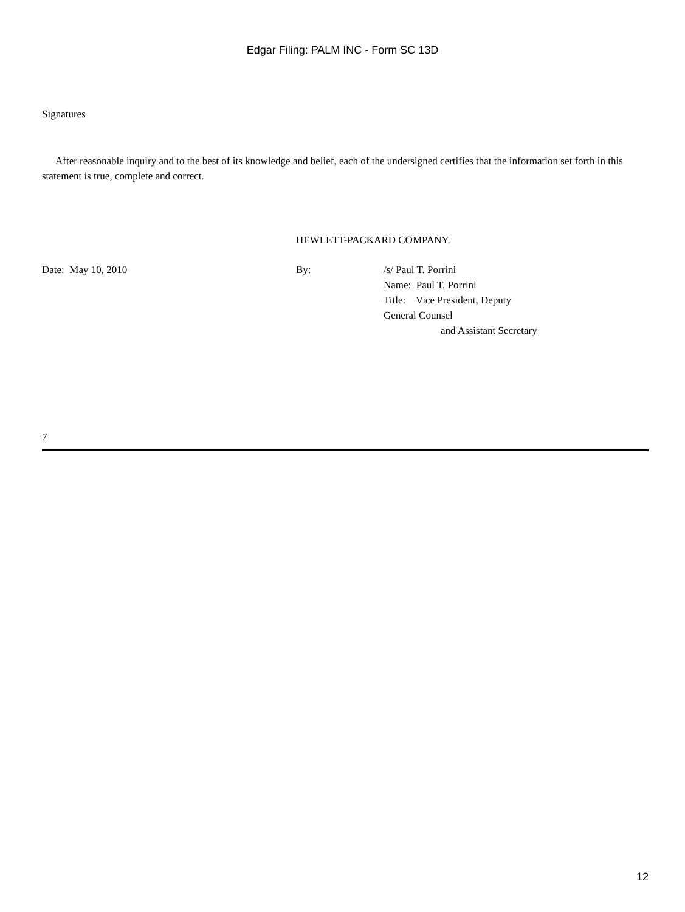Edgar Filing: PALM INC - Form SC 13D
Signatures
After reasonable inquiry and to the best of its knowledge and belief, each of the undersigned certifies that the information set forth in this statement is true, complete and correct.
HEWLETT-PACKARD COMPANY.
Date: May 10, 2010 By: /s/ Paul T. Porrini
Name: Paul T. Porrini
Title: Vice President, Deputy
General Counsel
and Assistant Secretary
7
12